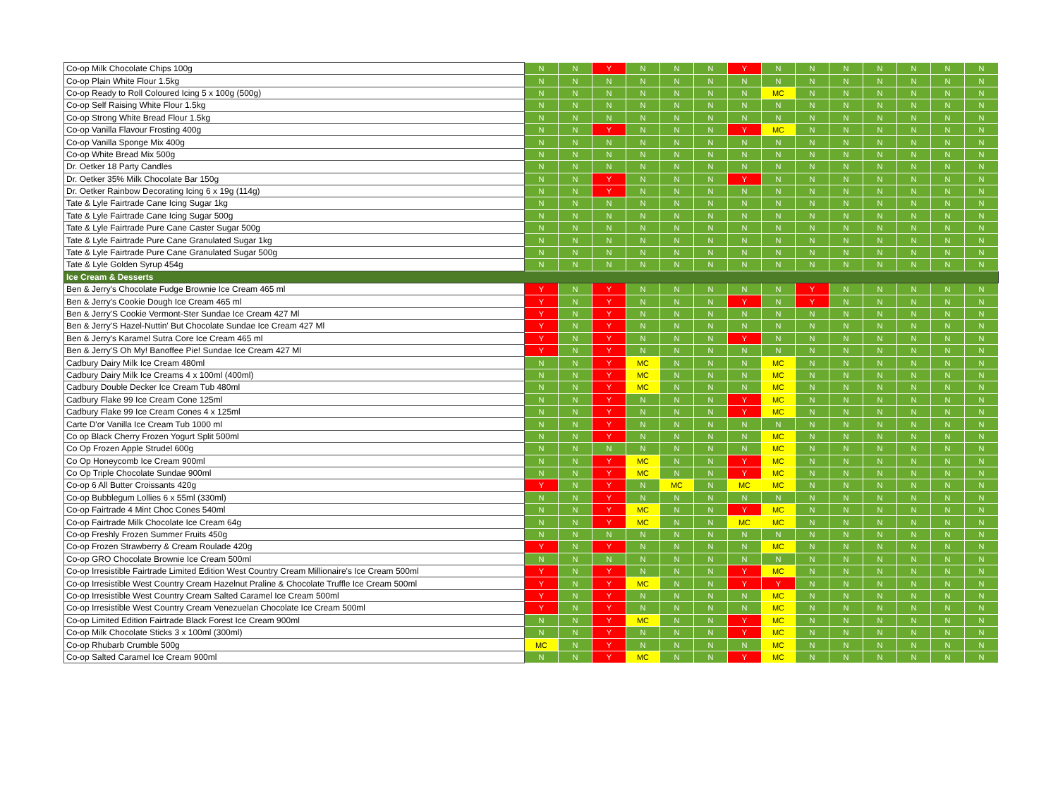| Co-op Milk Chocolate Chips 100g | N | N | Y | N | N | N | Y | N | N | N | N | N | N | N |
| Co-op Plain White Flour 1.5kg | N | N | N | N | N | N | N | N | N | N | N | N | N | N |
| Co-op Ready to Roll Coloured Icing 5 x 100g (500g) | N | N | N | N | N | N | N | MC | N | N | N | N | N | N |
| Co-op Self Raising White Flour 1.5kg | N | N | N | N | N | N | N | N | N | N | N | N | N | N |
| Co-op Strong White Bread Flour 1.5kg | N | N | N | N | N | N | N | N | N | N | N | N | N | N |
| Co-op Vanilla Flavour Frosting 400g | N | N | Y | N | N | N | Y | MC | N | N | N | N | N | N |
| Co-op Vanilla Sponge Mix 400g | N | N | N | N | N | N | N | N | N | N | N | N | N | N |
| Co-op White Bread Mix 500g | N | N | N | N | N | N | N | N | N | N | N | N | N | N |
| Dr. Oetker 18 Party Candles | N | N | N | N | N | N | N | N | N | N | N | N | N | N |
| Dr. Oetker 35% Milk Chocolate Bar 150g | N | N | Y | N | N | N | Y | N | N | N | N | N | N | N |
| Dr. Oetker Rainbow Decorating Icing 6 x 19g (114g) | N | N | Y | N | N | N | N | N | N | N | N | N | N | N |
| Tate & Lyle Fairtrade Cane Icing Sugar 1kg | N | N | N | N | N | N | N | N | N | N | N | N | N | N |
| Tate & Lyle Fairtrade Cane Icing Sugar 500g | N | N | N | N | N | N | N | N | N | N | N | N | N | N |
| Tate & Lyle Fairtrade Pure Cane Caster Sugar 500g | N | N | N | N | N | N | N | N | N | N | N | N | N | N |
| Tate & Lyle Fairtrade Pure Cane Granulated Sugar 1kg | N | N | N | N | N | N | N | N | N | N | N | N | N | N |
| Tate & Lyle Fairtrade Pure Cane Granulated Sugar 500g | N | N | N | N | N | N | N | N | N | N | N | N | N | N |
| Tate & Lyle Golden Syrup 454g | N | N | N | N | N | N | N | N | N | N | N | N | N | N |
| Ice Cream & Desserts | | | | | | | | | | | | | | |
| Ben & Jerry's Chocolate Fudge Brownie Ice Cream 465 ml | Y | N | Y | N | N | N | N | N | Y | N | N | N | N | N |
| Ben & Jerry's Cookie Dough Ice Cream 465 ml | Y | N | Y | N | N | N | Y | N | Y | N | N | N | N | N |
| Ben & Jerry'S Cookie Vermont-Ster Sundae Ice Cream 427 Ml | Y | N | Y | N | N | N | N | N | N | N | N | N | N | N |
| Ben & Jerry'S Hazel-Nuttin' But Chocolate Sundae Ice Cream 427 Ml | Y | N | Y | N | N | N | N | N | N | N | N | N | N | N |
| Ben & Jerry's Karamel Sutra Core Ice Cream 465 ml | Y | N | Y | N | N | N | Y | N | N | N | N | N | N | N |
| Ben & Jerry'S Oh My! Banoffee Pie! Sundae Ice Cream 427 Ml | Y | N | Y | N | N | N | N | N | N | N | N | N | N | N |
| Cadbury Dairy Milk Ice Cream 480ml | N | N | Y | MC | N | N | N | MC | N | N | N | N | N | N |
| Cadbury Dairy Milk Ice Creams 4 x 100ml (400ml) | N | N | Y | MC | N | N | N | MC | N | N | N | N | N | N |
| Cadbury Double Decker Ice Cream Tub 480ml | N | N | Y | MC | N | N | N | MC | N | N | N | N | N | N |
| Cadbury Flake 99 Ice Cream Cone 125ml | N | N | Y | N | N | N | Y | MC | N | N | N | N | N | N |
| Cadbury Flake 99 Ice Cream Cones 4 x 125ml | N | N | Y | N | N | N | Y | MC | N | N | N | N | N | N |
| Carte D'or Vanilla Ice Cream Tub 1000 ml | N | N | Y | N | N | N | N | N | N | N | N | N | N | N |
| Co op Black Cherry Frozen Yogurt Split 500ml | N | N | Y | N | N | N | N | MC | N | N | N | N | N | N |
| Co Op Frozen Apple Strudel 600g | N | N | N | N | N | N | N | MC | N | N | N | N | N | N |
| Co Op Honeycomb Ice Cream 900ml | N | N | Y | MC | N | N | Y | MC | N | N | N | N | N | N |
| Co Op Triple Chocolate Sundae 900ml | N | N | Y | MC | N | N | Y | MC | N | N | N | N | N | N |
| Co-op 6 All Butter Croissants 420g | Y | N | Y | N | MC | N | MC | MC | N | N | N | N | N | N |
| Co-op Bubblegum Lollies 6 x 55ml (330ml) | N | N | Y | N | N | N | N | N | N | N | N | N | N | N |
| Co-op Fairtrade 4 Mint Choc Cones 540ml | N | N | Y | MC | N | N | Y | MC | N | N | N | N | N | N |
| Co-op Fairtrade Milk Chocolate Ice Cream 64g | N | N | Y | MC | N | N | MC | MC | N | N | N | N | N | N |
| Co-op Freshly Frozen Summer Fruits 450g | N | N | N | N | N | N | N | N | N | N | N | N | N | N |
| Co-op Frozen Strawberry & Cream Roulade 420g | Y | N | Y | N | N | N | N | MC | N | N | N | N | N | N |
| Co-op GRO Chocolate Brownie Ice Cream 500ml | N | N | N | N | N | N | N | N | N | N | N | N | N | N |
| Co-op Irresistible Fairtrade Limited Edition West Country Cream Millionaire's Ice Cream 500ml | Y | N | Y | N | N | N | Y | MC | N | N | N | N | N | N |
| Co-op Irresistible West Country Cream Hazelnut Praline & Chocolate Truffle Ice Cream 500ml | Y | N | Y | MC | N | N | Y | Y | N | N | N | N | N | N |
| Co-op Irresistible West Country Cream Salted Caramel Ice Cream 500ml | Y | N | Y | N | N | N | N | MC | N | N | N | N | N | N |
| Co-op Irresistible West Country Cream Venezuelan Chocolate Ice Cream 500ml | Y | N | Y | N | N | N | N | MC | N | N | N | N | N | N |
| Co-op Limited Edition Fairtrade Black Forest Ice Cream 900ml | N | N | Y | MC | N | N | Y | MC | N | N | N | N | N | N |
| Co-op Milk Chocolate Sticks 3 x 100ml (300ml) | N | N | Y | N | N | N | Y | MC | N | N | N | N | N | N |
| Co-op Rhubarb Crumble 500g | MC | N | Y | N | N | N | N | MC | N | N | N | N | N | N |
| Co-op Salted Caramel Ice Cream 900ml | N | N | Y | MC | N | N | Y | MC | N | N | N | N | N | N |